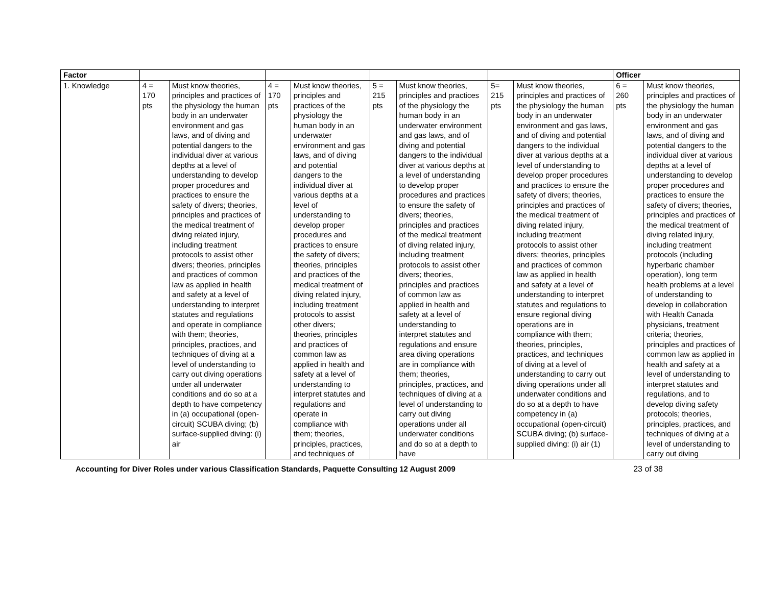| Factor | | | | | | | | | Officer | |
| --- | --- | --- | --- | --- | --- | --- | --- | --- | --- | --- |
| 1. Knowledge | 4 = 170 pts | Must know theories, principles and practices of the physiology the human body in an underwater environment and gas laws, and of diving and potential dangers to the individual diver at various depths at a level of understanding to develop proper procedures and practices to ensure the safety of divers; theories, principles and practices of the medical treatment of diving related injury, including treatment protocols to assist other divers; theories, principles and practices of common law as applied in health and safety at a level of understanding to interpret statutes and regulations and operate in compliance with them; theories, principles, practices, and techniques of diving at a level of understanding to carry out diving operations under all underwater conditions and do so at a depth to have competency in (a) occupational (open-circuit) SCUBA diving; (b) surface-supplied diving: (i) air | 4 = 170 pts | Must know theories, principles and practices of the physiology the human body in an underwater environment and gas laws, and of diving and potential dangers to the individual diver at various depths at a level of understanding to develop proper procedures and practices to ensure the safety of divers; theories, principles and practices of the medical treatment of diving related injury, including treatment protocols to assist other divers; theories, principles and practices of common law as applied in health and safety at a level of understanding to interpret statutes and regulations and operate in compliance with them; theories, principles, practices, and techniques of | 5 = 215 pts | Must know theories, principles and practices of the physiology the human body in an underwater environment and gas laws, and of diving and potential dangers to the individual diver at various depths at a level of understanding to develop proper procedures and practices to ensure the safety of divers; theories, principles and practices of the medical treatment of diving related injury, including treatment protocols to assist other divers; theories, principles and practices of common law as applied in health and safety at a level of understanding to interpret statutes and regulations and ensure area diving operations are in compliance with them; theories, principles, practices, and techniques of diving at a level of understanding to carry out diving operations under all underwater conditions and do so at a depth to have | 5= 215 pts | Must know theories, principles and practices of the physiology the human body in an underwater environment and gas laws, and of diving and potential dangers to the individual diver at various depths at a level of understanding to develop proper procedures and practices to ensure the safety of divers; theories, principles and practices of the medical treatment of diving related injury, including treatment protocols to assist other divers; theories, principles and practices of common law as applied in health and safety at a level of understanding to interpret statutes and regulations to ensure regional diving operations are in compliance with them; theories, principles, practices, and techniques of diving at a level of understanding to carry out diving operations under all underwater conditions and do so at a depth to have competency in (a) occupational (open-circuit) SCUBA diving; (b) surface-supplied diving: (i) air (1) | 6 = 260 pts | Must know theories, principles and practices of the physiology the human body in an underwater environment and gas laws, and of diving and potential dangers to the individual diver at various depths at a level of understanding to develop proper procedures and practices to ensure the safety of divers; theories, principles and practices of the medical treatment of diving related injury, including treatment protocols (including hyperbaric chamber operation), long term health problems at a level of understanding to develop in collaboration with Health Canada physicians, treatment criteria; theories, principles and practices of common law as applied in health and safety at a level of understanding to interpret statutes and regulations, and to develop diving safety protocols; theories, principles, practices, and techniques of diving at a level of understanding to carry out diving |
Accounting for Diver Roles under various Classification Standards, Paquette Consulting 12 August 2009 23 of 38